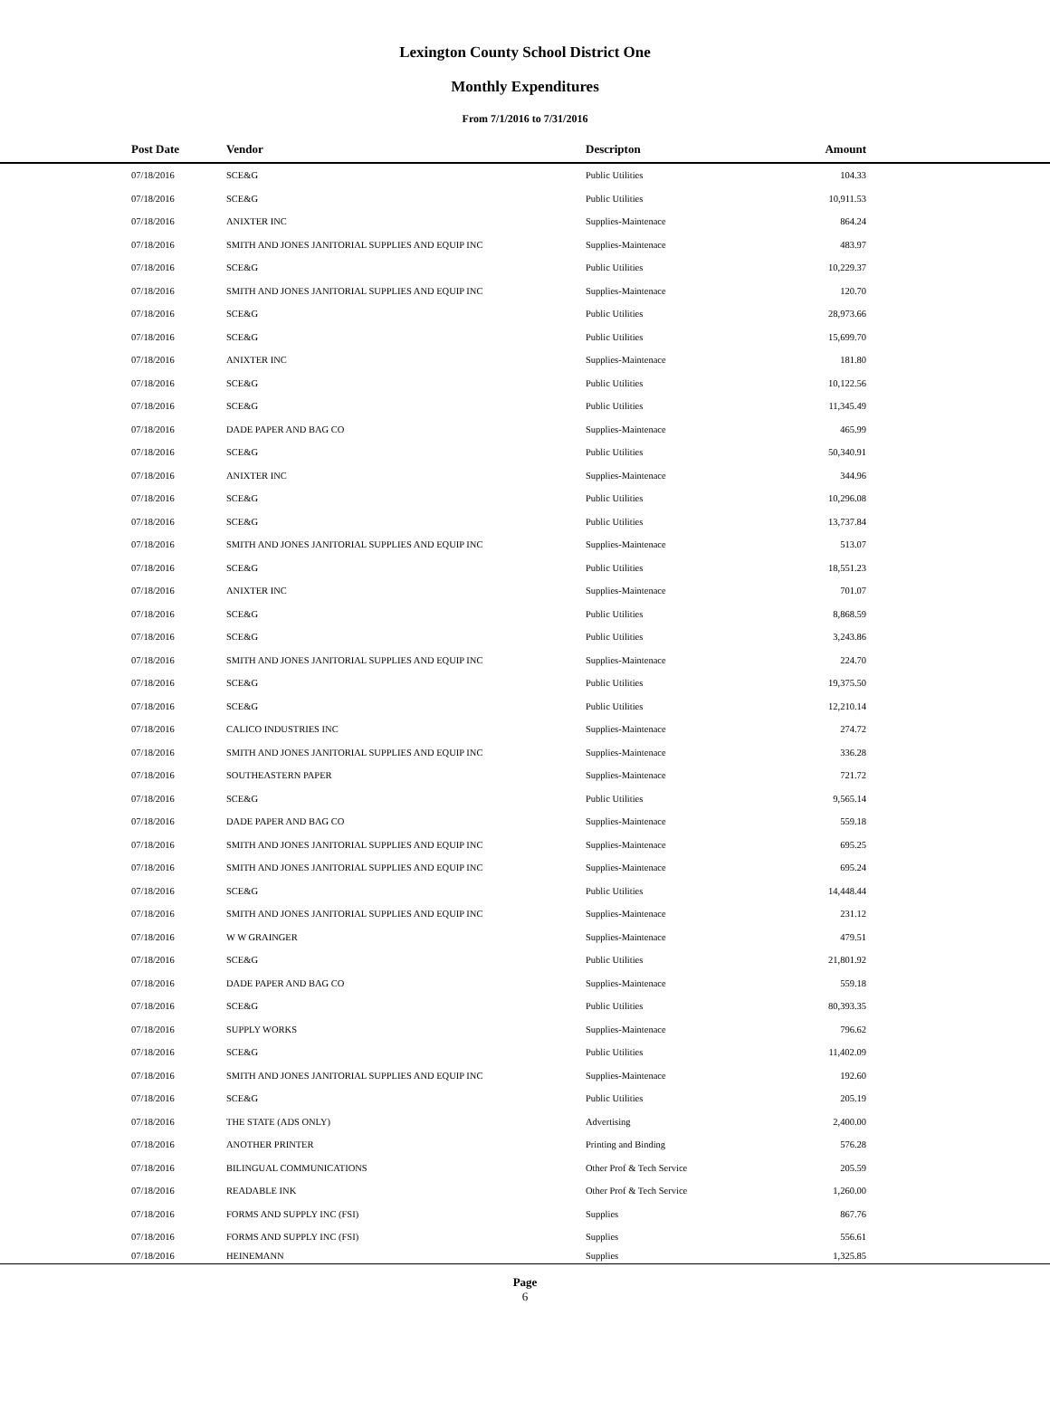Lexington County School District One
Monthly Expenditures
From 7/1/2016 to 7/31/2016
| Post Date | Vendor | Descripton | Amount | |
| --- | --- | --- | --- | --- |
| 07/18/2016 | SCE&G | Public Utilities | 104.33 | |
| 07/18/2016 | SCE&G | Public Utilities | 10,911.53 | |
| 07/18/2016 | ANIXTER INC | Supplies-Maintenace | 864.24 | |
| 07/18/2016 | SMITH AND JONES JANITORIAL SUPPLIES AND EQUIP INC | Supplies-Maintenace | 483.97 | |
| 07/18/2016 | SCE&G | Public Utilities | 10,229.37 | |
| 07/18/2016 | SMITH AND JONES JANITORIAL SUPPLIES AND EQUIP INC | Supplies-Maintenace | 120.70 | |
| 07/18/2016 | SCE&G | Public Utilities | 28,973.66 | |
| 07/18/2016 | SCE&G | Public Utilities | 15,699.70 | |
| 07/18/2016 | ANIXTER INC | Supplies-Maintenace | 181.80 | |
| 07/18/2016 | SCE&G | Public Utilities | 10,122.56 | |
| 07/18/2016 | SCE&G | Public Utilities | 11,345.49 | |
| 07/18/2016 | DADE PAPER AND BAG CO | Supplies-Maintenace | 465.99 | |
| 07/18/2016 | SCE&G | Public Utilities | 50,340.91 | |
| 07/18/2016 | ANIXTER INC | Supplies-Maintenace | 344.96 | |
| 07/18/2016 | SCE&G | Public Utilities | 10,296.08 | |
| 07/18/2016 | SCE&G | Public Utilities | 13,737.84 | |
| 07/18/2016 | SMITH AND JONES JANITORIAL SUPPLIES AND EQUIP INC | Supplies-Maintenace | 513.07 | |
| 07/18/2016 | SCE&G | Public Utilities | 18,551.23 | |
| 07/18/2016 | ANIXTER INC | Supplies-Maintenace | 701.07 | |
| 07/18/2016 | SCE&G | Public Utilities | 8,868.59 | |
| 07/18/2016 | SCE&G | Public Utilities | 3,243.86 | |
| 07/18/2016 | SMITH AND JONES JANITORIAL SUPPLIES AND EQUIP INC | Supplies-Maintenace | 224.70 | |
| 07/18/2016 | SCE&G | Public Utilities | 19,375.50 | |
| 07/18/2016 | SCE&G | Public Utilities | 12,210.14 | |
| 07/18/2016 | CALICO INDUSTRIES INC | Supplies-Maintenace | 274.72 | |
| 07/18/2016 | SMITH AND JONES JANITORIAL SUPPLIES AND EQUIP INC | Supplies-Maintenace | 336.28 | |
| 07/18/2016 | SOUTHEASTERN PAPER | Supplies-Maintenace | 721.72 | |
| 07/18/2016 | SCE&G | Public Utilities | 9,565.14 | |
| 07/18/2016 | DADE PAPER AND BAG CO | Supplies-Maintenace | 559.18 | |
| 07/18/2016 | SMITH AND JONES JANITORIAL SUPPLIES AND EQUIP INC | Supplies-Maintenace | 695.25 | |
| 07/18/2016 | SMITH AND JONES JANITORIAL SUPPLIES AND EQUIP INC | Supplies-Maintenace | 695.24 | |
| 07/18/2016 | SCE&G | Public Utilities | 14,448.44 | |
| 07/18/2016 | SMITH AND JONES JANITORIAL SUPPLIES AND EQUIP INC | Supplies-Maintenace | 231.12 | |
| 07/18/2016 | W W GRAINGER | Supplies-Maintenace | 479.51 | |
| 07/18/2016 | SCE&G | Public Utilities | 21,801.92 | |
| 07/18/2016 | DADE PAPER AND BAG CO | Supplies-Maintenace | 559.18 | |
| 07/18/2016 | SCE&G | Public Utilities | 80,393.35 | |
| 07/18/2016 | SUPPLY WORKS | Supplies-Maintenace | 796.62 | |
| 07/18/2016 | SCE&G | Public Utilities | 11,402.09 | |
| 07/18/2016 | SMITH AND JONES JANITORIAL SUPPLIES AND EQUIP INC | Supplies-Maintenace | 192.60 | |
| 07/18/2016 | SCE&G | Public Utilities | 205.19 | |
| 07/18/2016 | THE STATE (ADS ONLY) | Advertising | 2,400.00 | |
| 07/18/2016 | ANOTHER PRINTER | Printing and Binding | 576.28 | |
| 07/18/2016 | BILINGUAL COMMUNICATIONS | Other Prof & Tech Service | 205.59 | |
| 07/18/2016 | READABLE INK | Other Prof & Tech Service | 1,260.00 | |
| 07/18/2016 | FORMS AND SUPPLY INC (FSI) | Supplies | 867.76 | |
| 07/18/2016 | FORMS AND SUPPLY INC (FSI) | Supplies | 556.61 | |
| 07/18/2016 | HEINEMANN | Supplies | 1,325.85 | |
Page
6